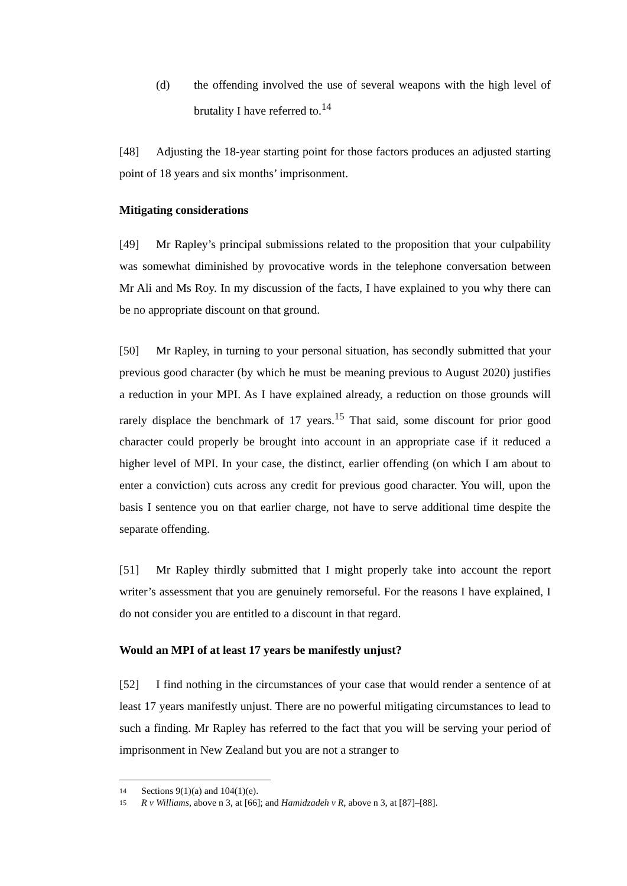(d) the offending involved the use of several weapons with the high level of brutality I have referred to.<sup>14</sup>
[48] Adjusting the 18-year starting point for those factors produces an adjusted starting point of 18 years and six months’ imprisonment.
Mitigating considerations
[49] Mr Rapley’s principal submissions related to the proposition that your culpability was somewhat diminished by provocative words in the telephone conversation between Mr Ali and Ms Roy. In my discussion of the facts, I have explained to you why there can be no appropriate discount on that ground.
[50] Mr Rapley, in turning to your personal situation, has secondly submitted that your previous good character (by which he must be meaning previous to August 2020) justifies a reduction in your MPI. As I have explained already, a reduction on those grounds will rarely displace the benchmark of 17 years.<sup>15</sup> That said, some discount for prior good character could properly be brought into account in an appropriate case if it reduced a higher level of MPI. In your case, the distinct, earlier offending (on which I am about to enter a conviction) cuts across any credit for previous good character. You will, upon the basis I sentence you on that earlier charge, not have to serve additional time despite the separate offending.
[51] Mr Rapley thirdly submitted that I might properly take into account the report writer’s assessment that you are genuinely remorseful. For the reasons I have explained, I do not consider you are entitled to a discount in that regard.
Would an MPI of at least 17 years be manifestly unjust?
[52] I find nothing in the circumstances of your case that would render a sentence of at least 17 years manifestly unjust. There are no powerful mitigating circumstances to lead to such a finding. Mr Rapley has referred to the fact that you will be serving your period of imprisonment in New Zealand but you are not a stranger to
14 Sections 9(1)(a) and 104(1)(e).
15 R v Williams, above n 3, at [66]; and Hamidzadeh v R, above n 3, at [87]–[88].